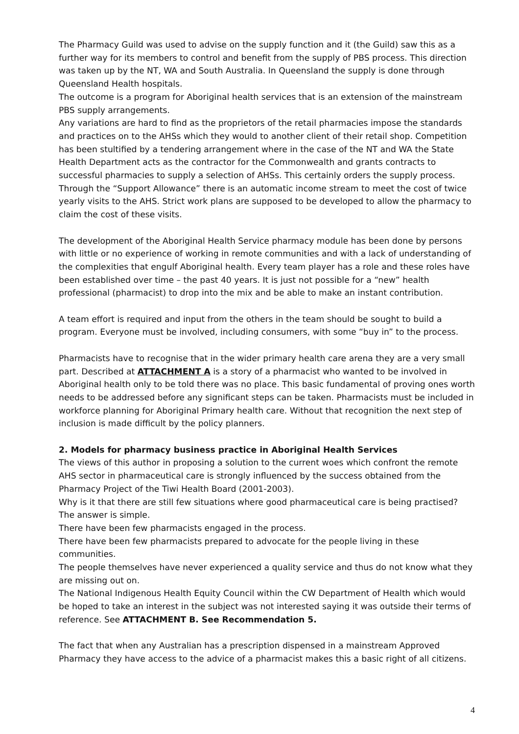The Pharmacy Guild was used to advise on the supply function and it (the Guild) saw this as a further way for its members to control and benefit from the supply of PBS process. This direction was taken up by the NT, WA and South Australia. In Queensland the supply is done through Queensland Health hospitals.
The outcome is a program for Aboriginal health services that is an extension of the mainstream PBS supply arrangements.
Any variations are hard to find as the proprietors of the retail pharmacies impose the standards and practices on to the AHSs which they would to another client of their retail shop. Competition has been stultified by a tendering arrangement where in the case of the NT and WA the State Health Department acts as the contractor for the Commonwealth and grants contracts to successful pharmacies to supply a selection of AHSs. This certainly orders the supply process. Through the “Support Allowance” there is an automatic income stream to meet the cost of twice yearly visits to the AHS. Strict work plans are supposed to be developed to allow the pharmacy to claim the cost of these visits.
The development of the Aboriginal Health Service pharmacy module has been done by persons with little or no experience of working in remote communities and with a lack of understanding of the complexities that engulf Aboriginal health. Every team player has a role and these roles have been established over time – the past 40 years. It is just not possible for a “new” health professional (pharmacist) to drop into the mix and be able to make an instant contribution.
A team effort is required and input from the others in the team should be sought to build a program. Everyone must be involved, including consumers, with some “buy in” to the process.
Pharmacists have to recognise that in the wider primary health care arena they are a very small part. Described at ATTACHMENT A is a story of a pharmacist who wanted to be involved in Aboriginal health only to be told there was no place. This basic fundamental of proving ones worth needs to be addressed before any significant steps can be taken. Pharmacists must be included in workforce planning for Aboriginal Primary health care. Without that recognition the next step of inclusion is made difficult by the policy planners.
2. Models for pharmacy business practice in Aboriginal Health Services
The views of this author in proposing a solution to the current woes which confront the remote AHS sector in pharmaceutical care is strongly influenced by the success obtained from the Pharmacy Project of the Tiwi Health Board (2001-2003).
Why is it that there are still few situations where good pharmaceutical care is being practised? The answer is simple.
There have been few pharmacists engaged in the process.
There have been few pharmacists prepared to advocate for the people living in these communities.
The people themselves have never experienced a quality service and thus do not know what they are missing out on.
The National Indigenous Health Equity Council within the CW Department of Health which would be hoped to take an interest in the subject was not interested saying it was outside their terms of reference. See ATTACHMENT B. See Recommendation 5.
The fact that when any Australian has a prescription dispensed in a mainstream Approved Pharmacy they have access to the advice of a pharmacist makes this a basic right of all citizens.
4